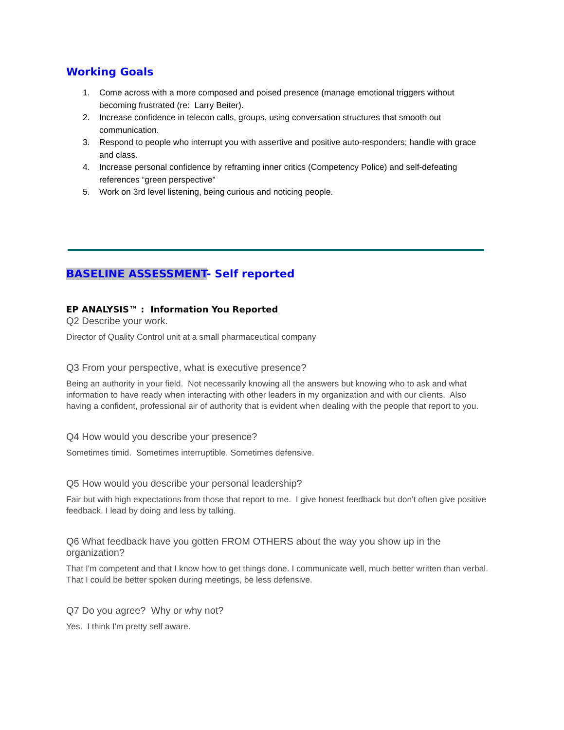Working Goals
1. Come across with a more composed and poised presence (manage emotional triggers without becoming frustrated (re: Larry Beiter).
2. Increase confidence in telecon calls, groups, using conversation structures that smooth out communication.
3. Respond to people who interrupt you with assertive and positive auto-responders; handle with grace and class.
4. Increase personal confidence by reframing inner critics (Competency Police) and self-defeating references “green perspective”
5. Work on 3rd level listening, being curious and noticing people.
BASELINE ASSESSMENT- Self reported
EP ANALYSIS™ : Information You Reported
Q2 Describe your work.
Director of Quality Control unit at a small pharmaceutical company
Q3 From your perspective, what is executive presence?
Being an authority in your field. Not necessarily knowing all the answers but knowing who to ask and what information to have ready when interacting with other leaders in my organization and with our clients. Also having a confident, professional air of authority that is evident when dealing with the people that report to you.
Q4 How would you describe your presence?
Sometimes timid. Sometimes interruptible. Sometimes defensive.
Q5 How would you describe your personal leadership?
Fair but with high expectations from those that report to me. I give honest feedback but don't often give positive feedback. I lead by doing and less by talking.
Q6 What feedback have you gotten FROM OTHERS about the way you show up in the organization?
That I'm competent and that I know how to get things done. I communicate well, much better written than verbal. That I could be better spoken during meetings, be less defensive.
Q7 Do you agree? Why or why not?
Yes. I think I'm pretty self aware.